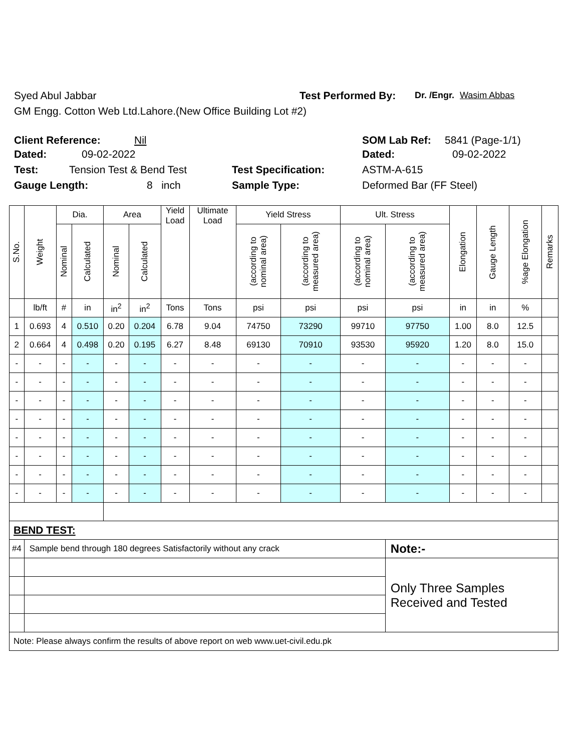Syed Abul Jabbar Test Performed By: Dr. /Engr. Wasim Abbas
GM Engg. Cotton Web Ltd.Lahore.(New Office Building Lot #2)
Client Reference: Nil SOM Lab Ref: 5841 (Page-1/1)
Dated: 09-02-2022 Dated: 09-02-2022
Test: Tension Test & Bend Test Test Specification: ASTM-A-615
Gauge Length: 8 inch Sample Type: Deformed Bar (FF Steel)
| S.No. | Weight | Dia. | | Area | | Yield Load | Ultimate Load | Yield Stress | | Ult. Stress | | Elongation | Gauge Length | %age Elongation | Remarks |
| --- | --- | --- | --- | --- | --- | --- | --- | --- | --- | --- | --- | --- | --- | --- | --- |
| | | Nominal | Calculated | Nominal | Calculated | | | (according to nominal area) | (according to measured area) | (according to nominal area) | (according to measured area) | | | | |
| | lb/ft | # | in | in<sup>2</sup> | in<sup>2</sup> | Tons | Tons | psi | psi | psi | psi | in | in | % | |
| 1 | 0.693 | 4 | 0.510 | 0.20 | 0.204 | 6.78 | 9.04 | 74750 | 73290 | 99710 | 97750 | 1.00 | 8.0 | 12.5 | |
| 2 | 0.664 | 4 | 0.498 | 0.20 | 0.195 | 6.27 | 8.48 | 69130 | 70910 | 93530 | 95920 | 1.20 | 8.0 | 15.0 | |
| - | - | - | - | - | - | - | - | - | - | - | - | - | - | - | |
| - | - | - | - | - | - | - | - | - | - | - | - | - | - | - | |
| - | - | - | - | - | - | - | - | - | - | - | - | - | - | - | |
| - | - | - | - | - | - | - | - | - | - | - | - | - | - | - | |
| - | - | - | - | - | - | - | - | - | - | - | - | - | - | - | |
| - | - | - | - | - | - | - | - | - | - | - | - | - | - | - | |
| - | - | - | - | - | - | - | - | - | - | - | - | - | - | - | |
| - | - | - | - | - | - | - | - | - | - | - | - | - | - | - | |
| BEND TEST: | | | | | | | | | | | | | | | |
| #4 | Sample bend through 180 degrees Satisfactorily without any crack | | | | | | | | | | Note:- | | | | |
| | | | | | | | | | | | Only Three Samples Received and Tested | | | | |
| Note: Please always confirm the results of above report on web www.uet-civil.edu.pk | | | | | | | | | | | | | | | |